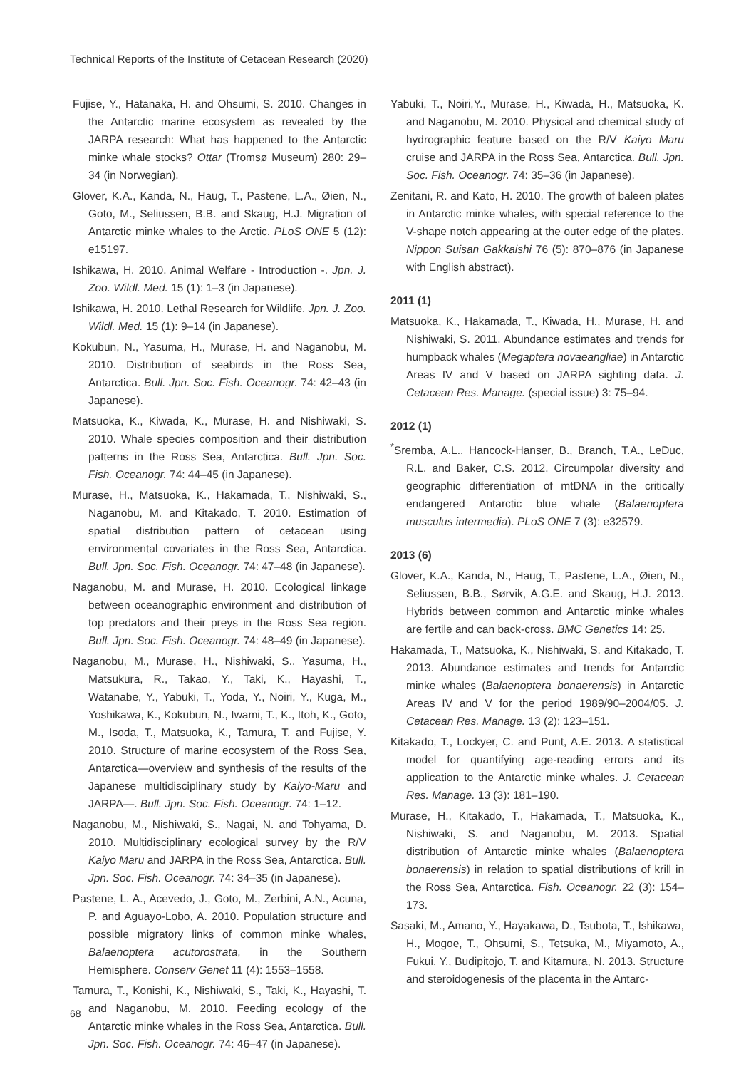Technical Reports of the Institute of Cetacean Research (2020)
Fujise, Y., Hatanaka, H. and Ohsumi, S. 2010. Changes in the Antarctic marine ecosystem as revealed by the JARPA research: What has happened to the Antarctic minke whale stocks? Ottar (Tromsø Museum) 280: 29–34 (in Norwegian).
Glover, K.A., Kanda, N., Haug, T., Pastene, L.A., Øien, N., Goto, M., Seliussen, B.B. and Skaug, H.J. Migration of Antarctic minke whales to the Arctic. PLoS ONE 5 (12): e15197.
Ishikawa, H. 2010. Animal Welfare - Introduction -. Jpn. J. Zoo. Wildl. Med. 15 (1): 1–3 (in Japanese).
Ishikawa, H. 2010. Lethal Research for Wildlife. Jpn. J. Zoo. Wildl. Med. 15 (1): 9–14 (in Japanese).
Kokubun, N., Yasuma, H., Murase, H. and Naganobu, M. 2010. Distribution of seabirds in the Ross Sea, Antarctica. Bull. Jpn. Soc. Fish. Oceanogr. 74: 42–43 (in Japanese).
Matsuoka, K., Kiwada, K., Murase, H. and Nishiwaki, S. 2010. Whale species composition and their distribution patterns in the Ross Sea, Antarctica. Bull. Jpn. Soc. Fish. Oceanogr. 74: 44–45 (in Japanese).
Murase, H., Matsuoka, K., Hakamada, T., Nishiwaki, S., Naganobu, M. and Kitakado, T. 2010. Estimation of spatial distribution pattern of cetacean using environmental covariates in the Ross Sea, Antarctica. Bull. Jpn. Soc. Fish. Oceanogr. 74: 47–48 (in Japanese).
Naganobu, M. and Murase, H. 2010. Ecological linkage between oceanographic environment and distribution of top predators and their preys in the Ross Sea region. Bull. Jpn. Soc. Fish. Oceanogr. 74: 48–49 (in Japanese).
Naganobu, M., Murase, H., Nishiwaki, S., Yasuma, H., Matsukura, R., Takao, Y., Taki, K., Hayashi, T., Watanabe, Y., Yabuki, T., Yoda, Y., Noiri, Y., Kuga, M., Yoshikawa, K., Kokubun, N., Iwami, T., K., Itoh, K., Goto, M., Isoda, T., Matsuoka, K., Tamura, T. and Fujise, Y. 2010. Structure of marine ecosystem of the Ross Sea, Antarctica—overview and synthesis of the results of the Japanese multidisciplinary study by Kaiyo-Maru and JARPA—. Bull. Jpn. Soc. Fish. Oceanogr. 74: 1–12.
Naganobu, M., Nishiwaki, S., Nagai, N. and Tohyama, D. 2010. Multidisciplinary ecological survey by the R/V Kaiyo Maru and JARPA in the Ross Sea, Antarctica. Bull. Jpn. Soc. Fish. Oceanogr. 74: 34–35 (in Japanese).
Pastene, L. A., Acevedo, J., Goto, M., Zerbini, A.N., Acuna, P. and Aguayo-Lobo, A. 2010. Population structure and possible migratory links of common minke whales, Balaenoptera acutorostrata, in the Southern Hemisphere. Conserv Genet 11 (4): 1553–1558.
Tamura, T., Konishi, K., Nishiwaki, S., Taki, K., Hayashi, T. and Naganobu, M. 2010. Feeding ecology of the Antarctic minke whales in the Ross Sea, Antarctica. Bull. Jpn. Soc. Fish. Oceanogr. 74: 46–47 (in Japanese).
Yabuki, T., Noiri,Y., Murase, H., Kiwada, H., Matsuoka, K. and Naganobu, M. 2010. Physical and chemical study of hydrographic feature based on the R/V Kaiyo Maru cruise and JARPA in the Ross Sea, Antarctica. Bull. Jpn. Soc. Fish. Oceanogr. 74: 35–36 (in Japanese).
Zenitani, R. and Kato, H. 2010. The growth of baleen plates in Antarctic minke whales, with special reference to the V-shape notch appearing at the outer edge of the plates. Nippon Suisan Gakkaishi 76 (5): 870–876 (in Japanese with English abstract).
2011 (1)
Matsuoka, K., Hakamada, T., Kiwada, H., Murase, H. and Nishiwaki, S. 2011. Abundance estimates and trends for humpback whales (Megaptera novaeangliae) in Antarctic Areas IV and V based on JARPA sighting data. J. Cetacean Res. Manage. (special issue) 3: 75–94.
2012 (1)
<sup>*</sup> Sremba, A.L., Hancock-Hanser, B., Branch, T.A., LeDuc, R.L. and Baker, C.S. 2012. Circumpolar diversity and geographic differentiation of mtDNA in the critically endangered Antarctic blue whale (Balaenoptera musculus intermedia). PLoS ONE 7 (3): e32579.
2013 (6)
Glover, K.A., Kanda, N., Haug, T., Pastene, L.A., Øien, N., Seliussen, B.B., Sørvik, A.G.E. and Skaug, H.J. 2013. Hybrids between common and Antarctic minke whales are fertile and can back-cross. BMC Genetics 14: 25.
Hakamada, T., Matsuoka, K., Nishiwaki, S. and Kitakado, T. 2013. Abundance estimates and trends for Antarctic minke whales (Balaenoptera bonaerensis) in Antarctic Areas IV and V for the period 1989/90–2004/05. J. Cetacean Res. Manage. 13 (2): 123–151.
Kitakado, T., Lockyer, C. and Punt, A.E. 2013. A statistical model for quantifying age-reading errors and its application to the Antarctic minke whales. J. Cetacean Res. Manage. 13 (3): 181–190.
Murase, H., Kitakado, T., Hakamada, T., Matsuoka, K., Nishiwaki, S. and Naganobu, M. 2013. Spatial distribution of Antarctic minke whales (Balaenoptera bonaerensis) in relation to spatial distributions of krill in the Ross Sea, Antarctica. Fish. Oceanogr. 22 (3): 154–173.
Sasaki, M., Amano, Y., Hayakawa, D., Tsubota, T., Ishikawa, H., Mogoe, T., Ohsumi, S., Tetsuka, M., Miyamoto, A., Fukui, Y., Budipitojo, T. and Kitamura, N. 2013. Structure and steroidogenesis of the placenta in the Antarc-
68